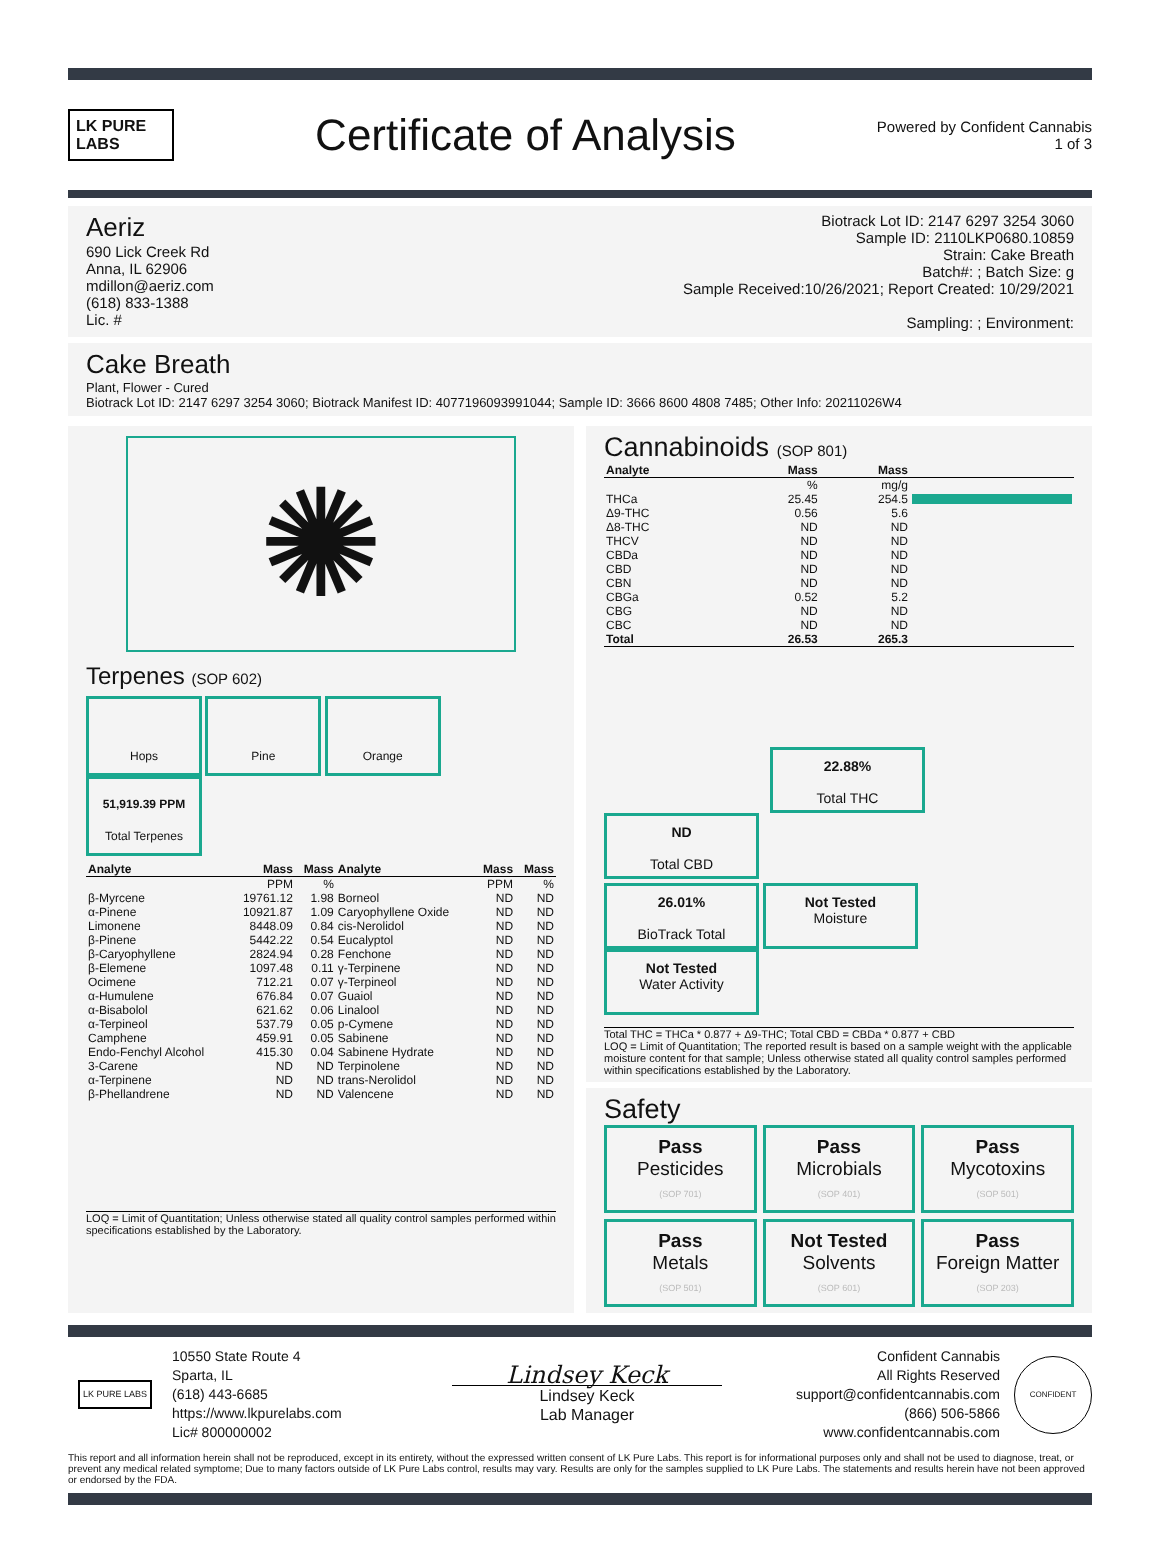LK PURE LABS
Certificate of Analysis
Powered by Confident Cannabis
1 of 3
Aeriz
690 Lick Creek Rd
Anna, IL 62906
mdillon@aeriz.com
(618) 833-1388
Lic. #
Biotrack Lot ID: 2147 6297 3254 3060
Sample ID: 2110LKP0680.10859
Strain: Cake Breath
Batch#: ; Batch Size: g
Sample Received:10/26/2021; Report Created: 10/29/2021
Sampling: ; Environment:
Cake Breath
Plant, Flower - Cured
Biotrack Lot ID: 2147 6297 3254 3060; Biotrack Manifest ID: 4077196093991044; Sample ID: 3666 8600 4808 7485; Other Info: 20211026W4
✺
Terpenes (SOP 602)
Hops Pine Orange
51,919.39 PPM
Total Terpenes
| Analyte | Mass | Mass | Analyte | Mass | Mass |
| --- | --- | --- | --- | --- | --- |
| | PPM | % | | PPM | % |
| β-Myrcene | 19761.12 | 1.98 | Borneol | ND | ND |
| α-Pinene | 10921.87 | 1.09 | Caryophyllene Oxide | ND | ND |
| Limonene | 8448.09 | 0.84 | cis-Nerolidol | ND | ND |
| β-Pinene | 5442.22 | 0.54 | Eucalyptol | ND | ND |
| β-Caryophyllene | 2824.94 | 0.28 | Fenchone | ND | ND |
| β-Elemene | 1097.48 | 0.11 | γ-Terpinene | ND | ND |
| Ocimene | 712.21 | 0.07 | γ-Terpineol | ND | ND |
| α-Humulene | 676.84 | 0.07 | Guaiol | ND | ND |
| α-Bisabolol | 621.62 | 0.06 | Linalool | ND | ND |
| α-Terpineol | 537.79 | 0.05 | p-Cymene | ND | ND |
| Camphene | 459.91 | 0.05 | Sabinene | ND | ND |
| Endo-Fenchyl Alcohol | 415.30 | 0.04 | Sabinene Hydrate | ND | ND |
| 3-Carene | ND | ND | Terpinolene | ND | ND |
| α-Terpinene | ND | ND | trans-Nerolidol | ND | ND |
| β-Phellandrene | ND | ND | Valencene | ND | ND |
LOQ = Limit of Quantitation; Unless otherwise stated all quality control samples performed within specifications established by the Laboratory.
Cannabinoids (SOP 801)
| Analyte | Mass | Mass | |
| --- | --- | --- | --- |
| | % | mg/g | |
| THCa | 25.45 | 254.5 | |
| Δ9-THC | 0.56 | 5.6 | |
| Δ8-THC | ND | ND | |
| THCV | ND | ND | |
| CBDa | ND | ND | |
| CBD | ND | ND | |
| CBN | ND | ND | |
| CBGa | 0.52 | 5.2 | |
| CBG | ND | ND | |
| CBC | ND | ND | |
| Total | 26.53 | 265.3 | |
22.88%
Total THC
ND
Total CBD
26.01%
BioTrack Total
Not Tested
Moisture
Not Tested
Water Activity
Total THC = THCa * 0.877 + Δ9-THC; Total CBD = CBDa * 0.877 + CBD
LOQ = Limit of Quantitation; The reported result is based on a sample weight with the applicable moisture content for that sample; Unless otherwise stated all quality control samples performed within specifications established by the Laboratory.
Safety
Pass
Pesticides
(SOP 701)
Pass
Microbials
(SOP 401)
Pass
Mycotoxins
(SOP 501)
Pass
Metals
(SOP 501)
Not Tested
Solvents
(SOP 601)
Pass
Foreign Matter
(SOP 203)
LK PURE LABS
10550 State Route 4
Sparta, IL
(618) 443-6685
https://www.lkpurelabs.com
Lic# 800000002
Lindsey Keck
Lindsey Keck
Lab Manager
Confident Cannabis
All Rights Reserved
support@confidentcannabis.com
(866) 506-5866
www.confidentcannabis.com
CONFIDENT
This report and all information herein shall not be reproduced, except in its entirety, without the expressed written consent of LK Pure Labs. This report is for informational purposes only and shall not be used to diagnose, treat, or prevent any medical related symptome; Due to many factors outside of LK Pure Labs control, results may vary. Results are only for the samples supplied to LK Pure Labs. The statements and results herein have not been approved or endorsed by the FDA.